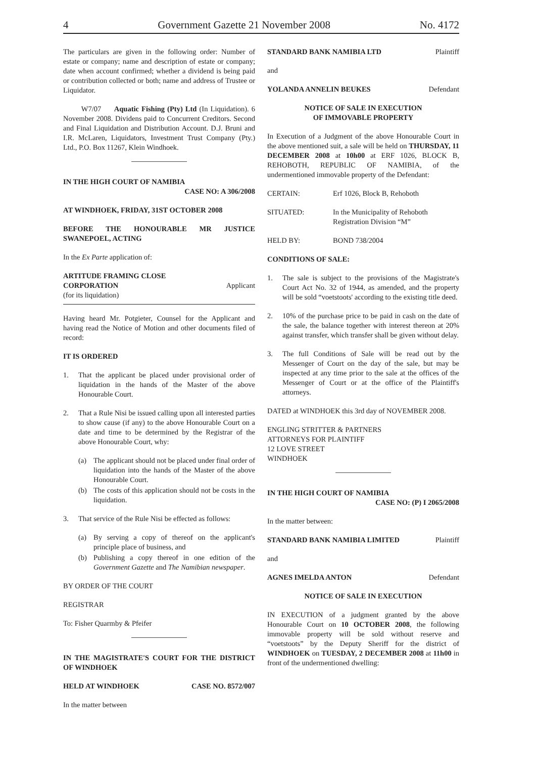4 Government Gazette 21 November 2008 No. 4172
The particulars are given in the following order: Number of estate or company; name and description of estate or company; date when account confirmed; whether a dividend is being paid or contribution collected or both; name and address of Trustee or Liquidator.
W7/07 Aquatic Fishing (Pty) Ltd (In Liquidation). 6 November 2008. Dividens paid to Concurrent Creditors. Second and Final Liquidation and Distribution Account. D.J. Bruni and I.R. McLaren, Liquidators, Investment Trust Company (Pty.) Ltd., P.O. Box 11267, Klein Windhoek.
IN THE HIGH COURT OF NAMIBIA
CASE NO: A 306/2008
AT WINDHOEK, FRIDAY, 31ST OCTOBER 2008
BEFORE THE HONOURABLE MR JUSTICE SWANEPOEL, ACTING
In the Ex Parte application of:
ARTITUDE FRAMING CLOSE
CORPORATION Applicant
(for its liquidation)
Having heard Mr. Potgieter, Counsel for the Applicant and having read the Notice of Motion and other documents filed of record:
IT IS ORDERED
1. That the applicant be placed under provisional order of liquidation in the hands of the Master of the above Honourable Court.
2. That a Rule Nisi be issued calling upon all interested parties to show cause (if any) to the above Honourable Court on a date and time to be determined by the Registrar of the above Honourable Court, why:
(a) The applicant should not be placed under final order of liquidation into the hands of the Master of the above Honourable Court.
(b) The costs of this application should not be costs in the liquidation.
3. That service of the Rule Nisi be effected as follows:
(a) By serving a copy of thereof on the applicant's principle place of business, and
(b) Publishing a copy thereof in one edition of the Government Gazette and The Namibian newspaper.
BY ORDER OF THE COURT
REGISTRAR
To: Fisher Quarmby & Pfeifer
IN THE MAGISTRATE'S COURT FOR THE DISTRICT OF WINDHOEK
HELD AT WINDHOEK CASE NO. 8572/007
In the matter between
STANDARD BANK NAMIBIA LTD Plaintiff
and
YOLANDA ANNELIN BEUKES Defendant
NOTICE OF SALE IN EXECUTION
OF IMMOVABLE PROPERTY
In Execution of a Judgment of the above Honourable Court in the above mentioned suit, a sale will be held on THURSDAY, 11 DECEMBER 2008 at 10h00 at ERF 1026, BLOCK B, REHOBOTH, REPUBLIC OF NAMIBIA, of the undermentioned immovable property of the Defendant:
CERTAIN: Erf 1026, Block B, Rehoboth
SITUATED: In the Municipality of Rehoboth
Registration Division “M”
HELD BY: BOND 738/2004
CONDITIONS OF SALE:
1. The sale is subject to the provisions of the Magistrate's Court Act No. 32 of 1944, as amended, and the property will be sold “voetstoots' according to the existing title deed.
2. 10% of the purchase price to be paid in cash on the date of the sale, the balance together with interest thereon at 20% against transfer, which transfer shall be given without delay.
3. The full Conditions of Sale will be read out by the Messenger of Court on the day of the sale, but may be inspected at any time prior to the sale at the offices of the Messenger of Court or at the office of the Plaintiff's attorneys.
DATED at WINDHOEK this 3rd day of NOVEMBER 2008.
ENGLING STRITTER & PARTNERS
ATTORNEYS FOR PLAINTIFF
12 LOVE STREET
WINDHOEK
IN THE HIGH COURT OF NAMIBIA
CASE NO: (P) I 2065/2008
In the matter between:
STANDARD BANK NAMIBIA LIMITED Plaintiff
and
AGNES IMELDA ANTON Defendant
NOTICE OF SALE IN EXECUTION
IN EXECUTION of a judgment granted by the above Honourable Court on 10 OCTOBER 2008, the following immovable property will be sold without reserve and “voetstoots” by the Deputy Sheriff for the district of WINDHOEK on TUESDAY, 2 DECEMBER 2008 at 11h00 in front of the undermentioned dwelling: